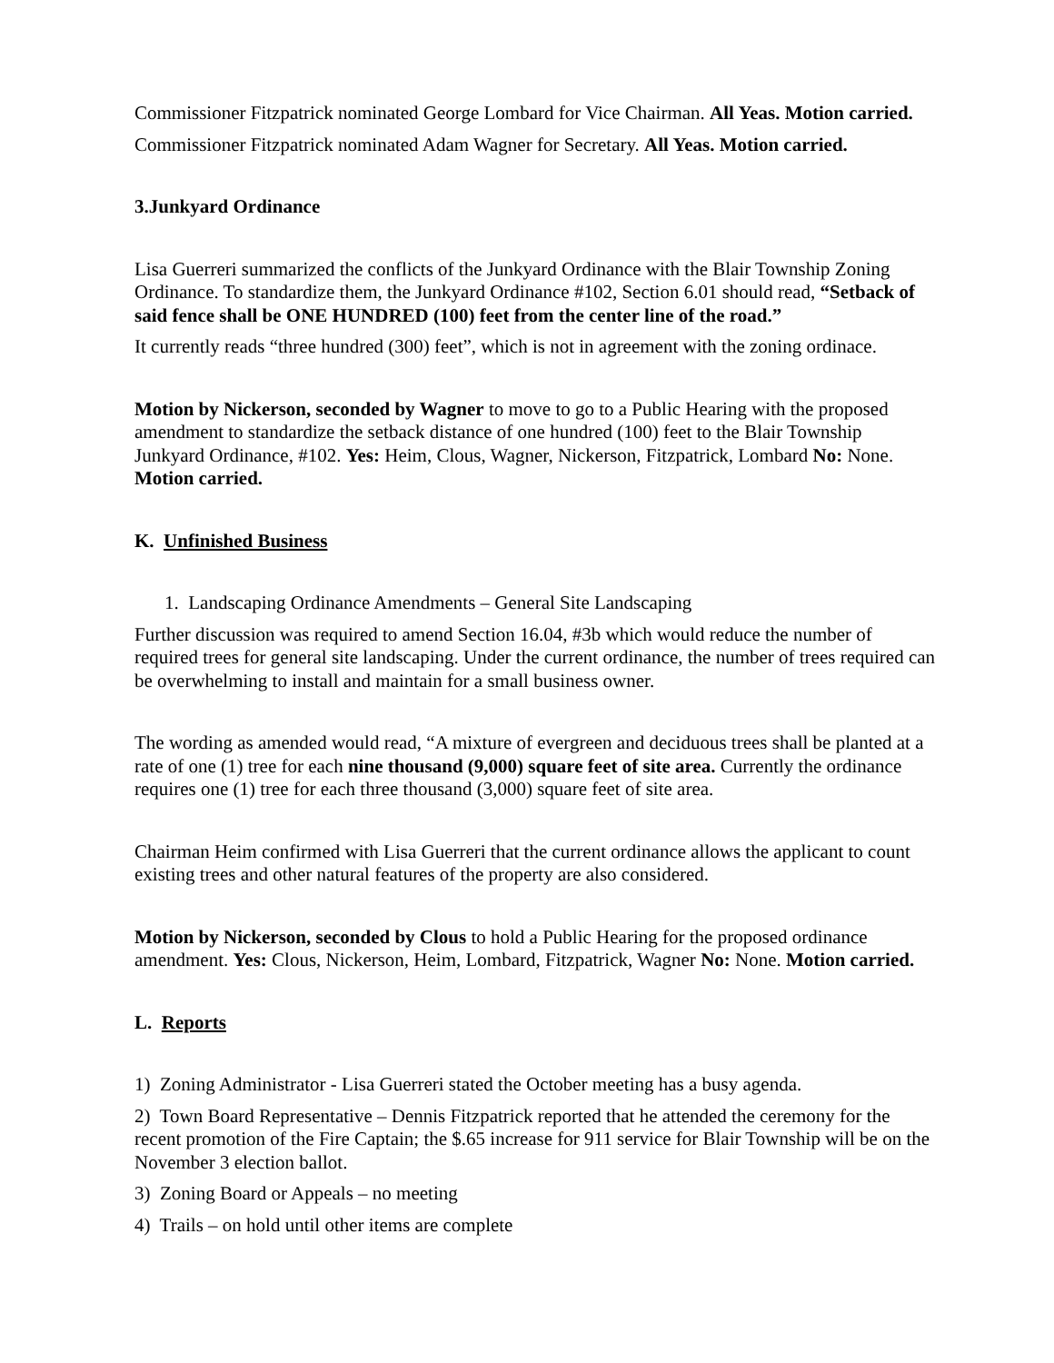Commissioner Fitzpatrick nominated George Lombard for Vice Chairman. All Yeas. Motion carried.
Commissioner Fitzpatrick nominated Adam Wagner for Secretary. All Yeas. Motion carried.
3.Junkyard Ordinance
Lisa Guerreri summarized the conflicts of the Junkyard Ordinance with the Blair Township Zoning Ordinance. To standardize them, the Junkyard Ordinance #102, Section 6.01 should read, “Setback of said fence shall be ONE HUNDRED (100) feet from the center line of the road.”
It currently reads “three hundred (300) feet”, which is not in agreement with the zoning ordinace.
Motion by Nickerson, seconded by Wagner to move to go to a Public Hearing with the proposed amendment to standardize the setback distance of one hundred (100) feet to the Blair Township Junkyard Ordinance, #102. Yes: Heim, Clous, Wagner, Nickerson, Fitzpatrick, Lombard No: None. Motion carried.
K. Unfinished Business
1. Landscaping Ordinance Amendments – General Site Landscaping
Further discussion was required to amend Section 16.04, #3b which would reduce the number of required trees for general site landscaping. Under the current ordinance, the number of trees required can be overwhelming to install and maintain for a small business owner.
The wording as amended would read, “A mixture of evergreen and deciduous trees shall be planted at a rate of one (1) tree for each nine thousand (9,000) square feet of site area. Currently the ordinance requires one (1) tree for each three thousand (3,000) square feet of site area.
Chairman Heim confirmed with Lisa Guerreri that the current ordinance allows the applicant to count existing trees and other natural features of the property are also considered.
Motion by Nickerson, seconded by Clous to hold a Public Hearing for the proposed ordinance amendment. Yes: Clous, Nickerson, Heim, Lombard, Fitzpatrick, Wagner No: None. Motion carried.
L. Reports
1) Zoning Administrator - Lisa Guerreri stated the October meeting has a busy agenda.
2) Town Board Representative – Dennis Fitzpatrick reported that he attended the ceremony for the recent promotion of the Fire Captain; the $.65 increase for 911 service for Blair Township will be on the November 3 election ballot.
3) Zoning Board or Appeals – no meeting
4) Trails – on hold until other items are complete